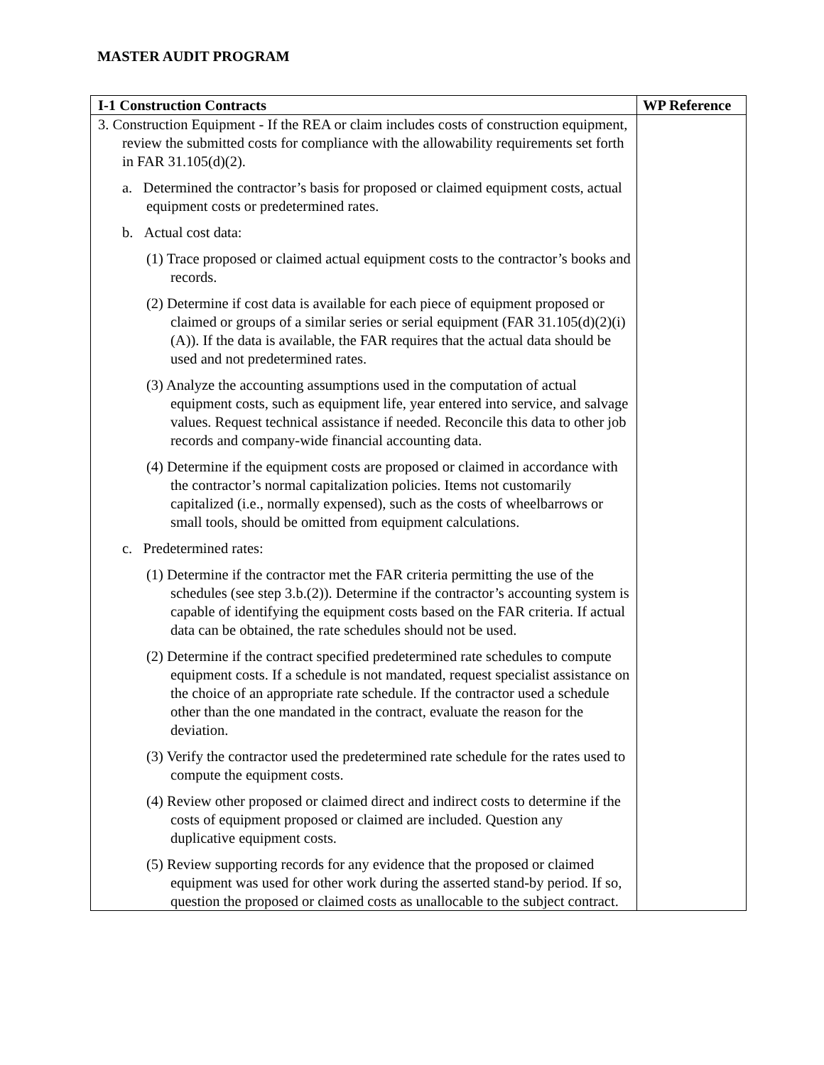MASTER AUDIT PROGRAM
| I-1 Construction Contracts | WP Reference |
| --- | --- |
| 3. Construction Equipment - If the REA or claim includes costs of construction equipment, review the submitted costs for compliance with the allowability requirements set forth in FAR 31.105(d)(2). a. Determined the contractor’s basis for proposed or claimed equipment costs, actual equipment costs or predetermined rates. b. Actual cost data: (1) Trace proposed or claimed actual equipment costs to the contractor’s books and records. (2) Determine if cost data is available for each piece of equipment proposed or claimed or groups of a similar series or serial equipment (FAR 31.105(d)(2)(i)(A)). If the data is available, the FAR requires that the actual data should be used and not predetermined rates. (3) Analyze the accounting assumptions used in the computation of actual equipment costs, such as equipment life, year entered into service, and salvage values. Request technical assistance if needed. Reconcile this data to other job records and company-wide financial accounting data. (4) Determine if the equipment costs are proposed or claimed in accordance with the contractor’s normal capitalization policies. Items not customarily capitalized (i.e., normally expensed), such as the costs of wheelbarrows or small tools, should be omitted from equipment calculations. c. Predetermined rates: (1) Determine if the contractor met the FAR criteria permitting the use of the schedules (see step 3.b.(2)). Determine if the contractor’s accounting system is capable of identifying the equipment costs based on the FAR criteria. If actual data can be obtained, the rate schedules should not be used. (2) Determine if the contract specified predetermined rate schedules to compute equipment costs. If a schedule is not mandated, request specialist assistance on the choice of an appropriate rate schedule. If the contractor used a schedule other than the one mandated in the contract, evaluate the reason for the deviation. (3) Verify the contractor used the predetermined rate schedule for the rates used to compute the equipment costs. (4) Review other proposed or claimed direct and indirect costs to determine if the costs of equipment proposed or claimed are included. Question any duplicative equipment costs. (5) Review supporting records for any evidence that the proposed or claimed equipment was used for other work during the asserted stand-by period. If so, question the proposed or claimed costs as unallocable to the subject contract. | |